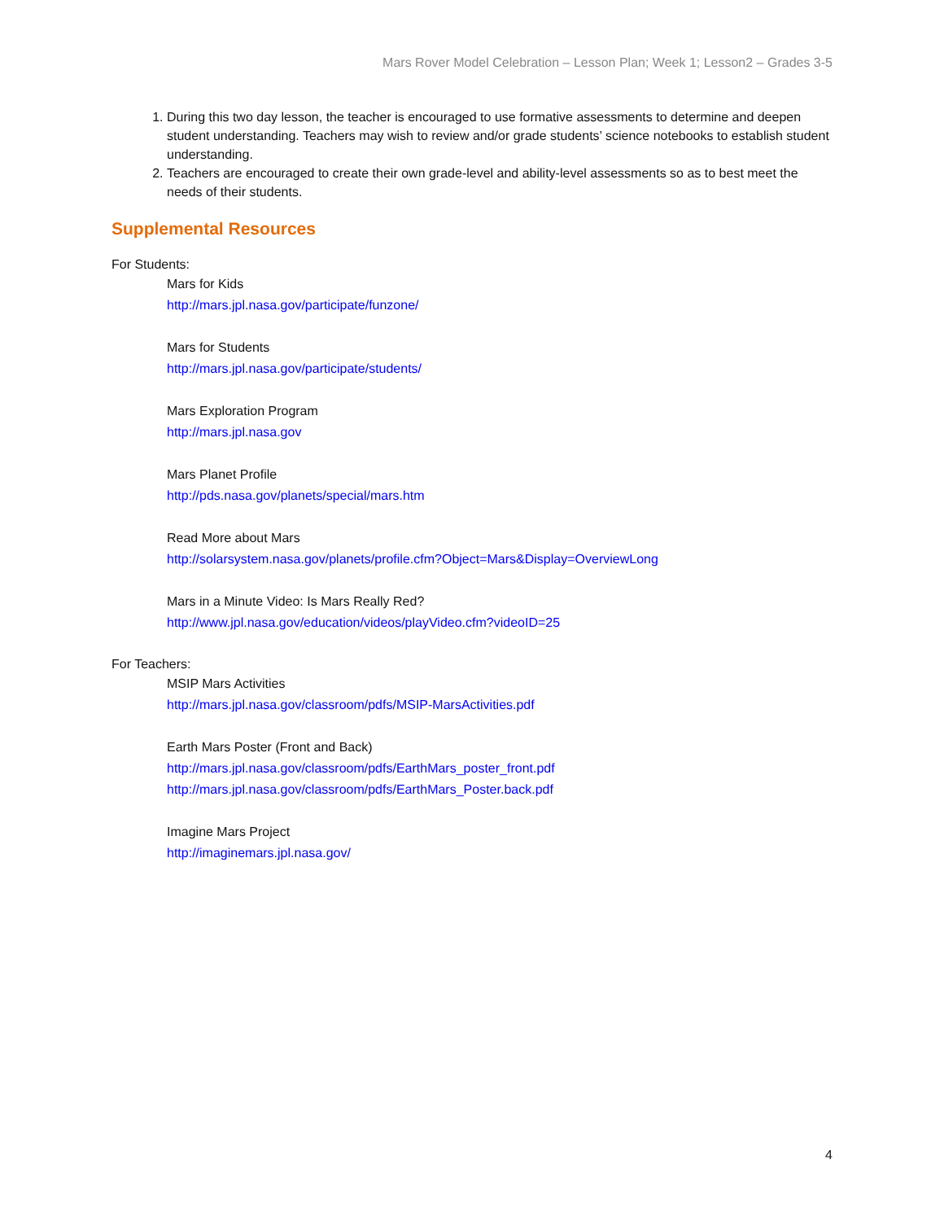Mars Rover Model Celebration – Lesson Plan; Week 1; Lesson2 – Grades 3-5
1. During this two day lesson, the teacher is encouraged to use formative assessments to determine and deepen student understanding. Teachers may wish to review and/or grade students’ science notebooks to establish student understanding.
2. Teachers are encouraged to create their own grade-level and ability-level assessments so as to best meet the needs of their students.
Supplemental Resources
For Students:
Mars for Kids
http://mars.jpl.nasa.gov/participate/funzone/
Mars for Students
http://mars.jpl.nasa.gov/participate/students/
Mars Exploration Program
http://mars.jpl.nasa.gov
Mars Planet Profile
http://pds.nasa.gov/planets/special/mars.htm
Read More about Mars
http://solarsystem.nasa.gov/planets/profile.cfm?Object=Mars&Display=OverviewLong
Mars in a Minute Video: Is Mars Really Red?
http://www.jpl.nasa.gov/education/videos/playVideo.cfm?videoID=25
For Teachers:
MSIP Mars Activities
http://mars.jpl.nasa.gov/classroom/pdfs/MSIP-MarsActivities.pdf
Earth Mars Poster (Front and Back)
http://mars.jpl.nasa.gov/classroom/pdfs/EarthMars_poster_front.pdf
http://mars.jpl.nasa.gov/classroom/pdfs/EarthMars_Poster.back.pdf
Imagine Mars Project
http://imaginemars.jpl.nasa.gov/
4